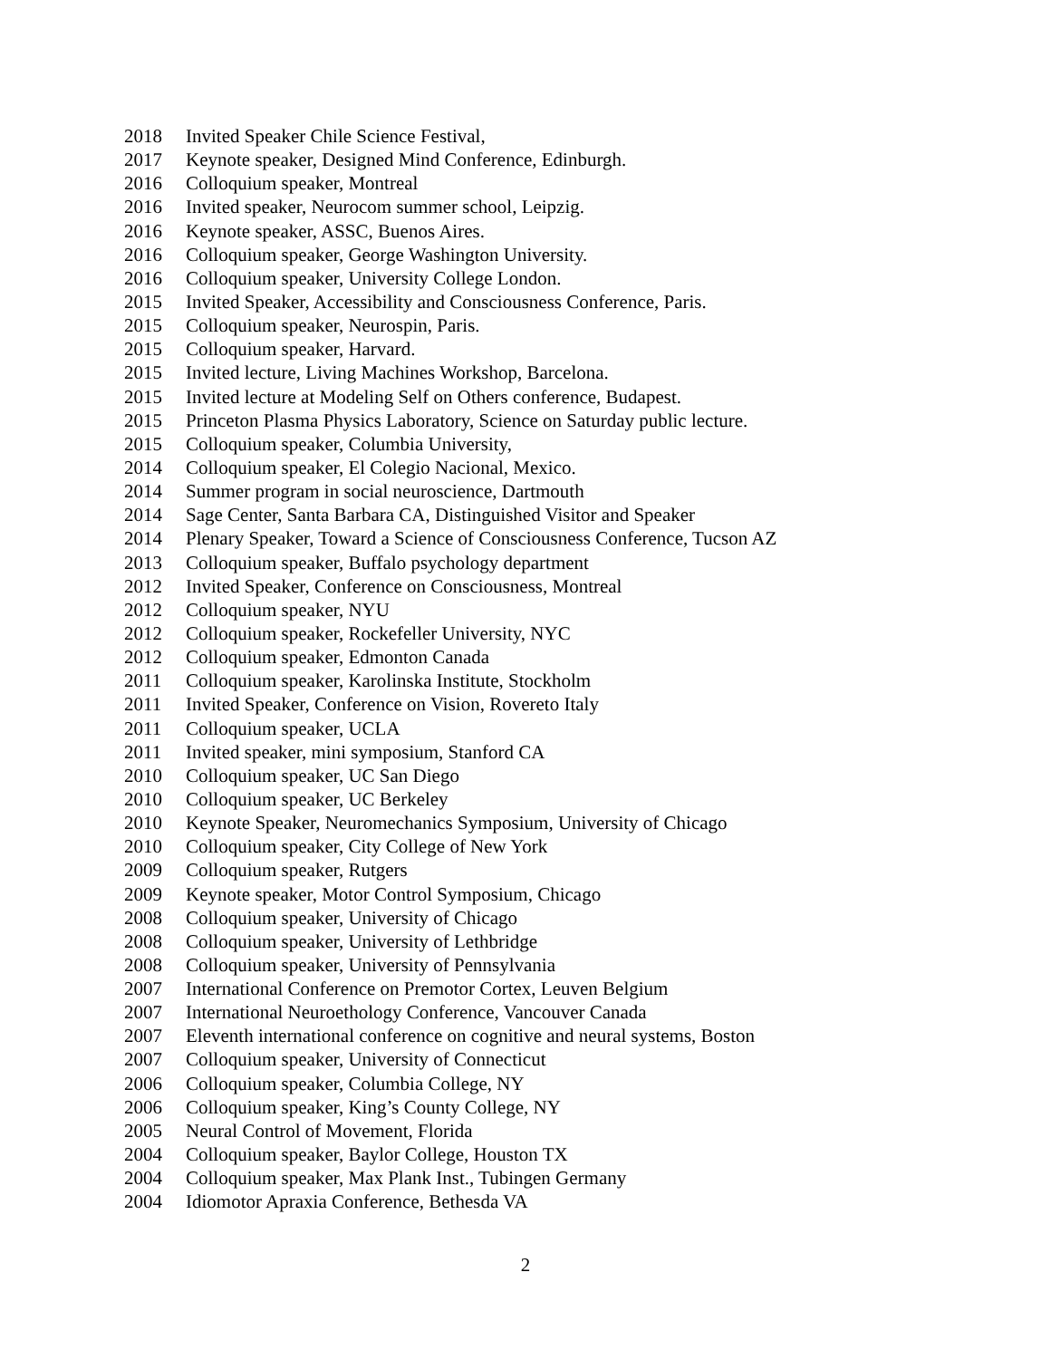2018 Invited Speaker Chile Science Festival,
2017 Keynote speaker, Designed Mind Conference, Edinburgh.
2016 Colloquium speaker, Montreal
2016 Invited speaker, Neurocom summer school, Leipzig.
2016 Keynote speaker, ASSC, Buenos Aires.
2016 Colloquium speaker, George Washington University.
2016 Colloquium speaker, University College London.
2015 Invited Speaker, Accessibility and Consciousness Conference, Paris.
2015 Colloquium speaker, Neurospin, Paris.
2015 Colloquium speaker, Harvard.
2015 Invited lecture, Living Machines Workshop, Barcelona.
2015 Invited lecture at Modeling Self on Others conference, Budapest.
2015 Princeton Plasma Physics Laboratory, Science on Saturday public lecture.
2015 Colloquium speaker, Columbia University,
2014 Colloquium speaker, El Colegio Nacional, Mexico.
2014 Summer program in social neuroscience, Dartmouth
2014 Sage Center, Santa Barbara CA, Distinguished Visitor and Speaker
2014 Plenary Speaker, Toward a Science of Consciousness Conference, Tucson AZ
2013 Colloquium speaker, Buffalo psychology department
2012 Invited Speaker, Conference on Consciousness, Montreal
2012 Colloquium speaker, NYU
2012 Colloquium speaker, Rockefeller University, NYC
2012 Colloquium speaker, Edmonton Canada
2011 Colloquium speaker, Karolinska Institute, Stockholm
2011 Invited Speaker, Conference on Vision, Rovereto Italy
2011 Colloquium speaker, UCLA
2011 Invited speaker, mini symposium, Stanford CA
2010 Colloquium speaker, UC San Diego
2010 Colloquium speaker, UC Berkeley
2010 Keynote Speaker, Neuromechanics Symposium, University of Chicago
2010 Colloquium speaker, City College of New York
2009 Colloquium speaker, Rutgers
2009 Keynote speaker, Motor Control Symposium, Chicago
2008 Colloquium speaker, University of Chicago
2008 Colloquium speaker, University of Lethbridge
2008 Colloquium speaker, University of Pennsylvania
2007 International Conference on Premotor Cortex, Leuven Belgium
2007 International Neuroethology Conference, Vancouver Canada
2007 Eleventh international conference on cognitive and neural systems, Boston
2007 Colloquium speaker, University of Connecticut
2006 Colloquium speaker, Columbia College, NY
2006 Colloquium speaker, King’s County College, NY
2005 Neural Control of Movement, Florida
2004 Colloquium speaker, Baylor College, Houston TX
2004 Colloquium speaker, Max Plank Inst., Tubingen Germany
2004 Idiomotor Apraxia Conference, Bethesda VA
2